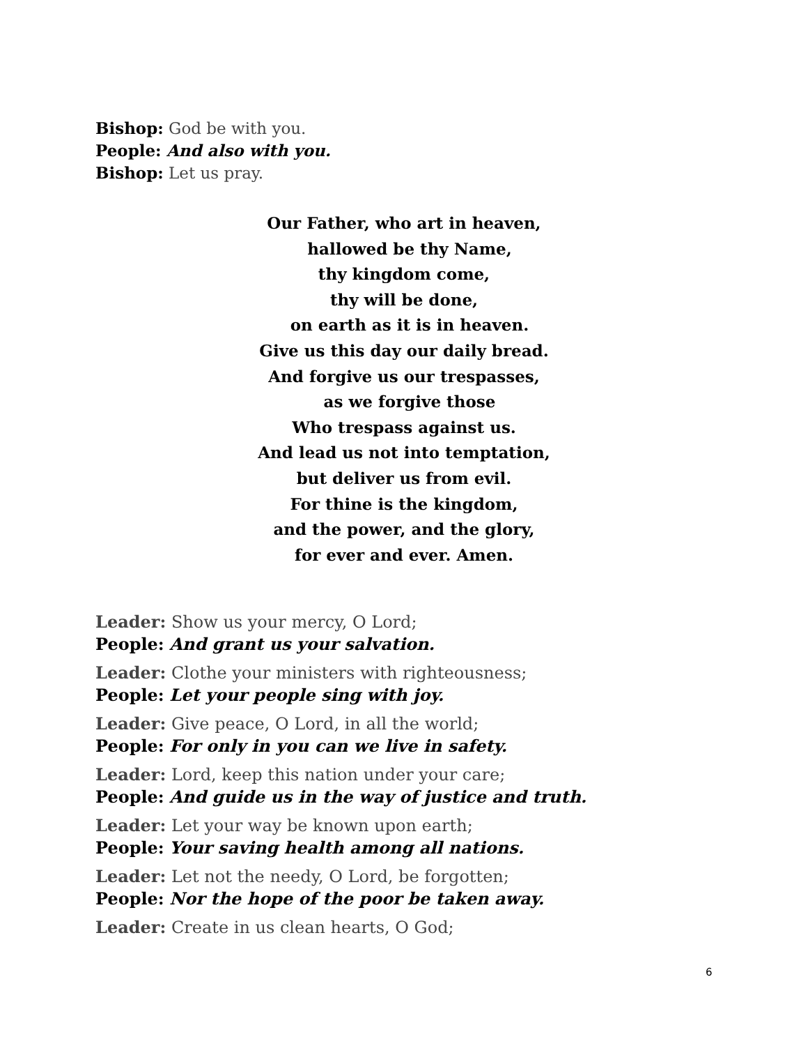Bishop: God be with you.
People: And also with you.
Bishop: Let us pray.
Our Father, who art in heaven,
hallowed be thy Name,
thy kingdom come,
thy will be done,
on earth as it is in heaven.
Give us this day our daily bread.
And forgive us our trespasses,
as we forgive those
Who trespass against us.
And lead us not into temptation,
but deliver us from evil.
For thine is the kingdom,
and the power, and the glory,
for ever and ever. Amen.
Leader: Show us your mercy, O Lord;
People: And grant us your salvation.
Leader: Clothe your ministers with righteousness;
People: Let your people sing with joy.
Leader: Give peace, O Lord, in all the world;
People: For only in you can we live in safety.
Leader: Lord, keep this nation under your care;
People: And guide us in the way of justice and truth.
Leader: Let your way be known upon earth;
People: Your saving health among all nations.
Leader: Let not the needy, O Lord, be forgotten;
People: Nor the hope of the poor be taken away.
Leader: Create in us clean hearts, O God;
6